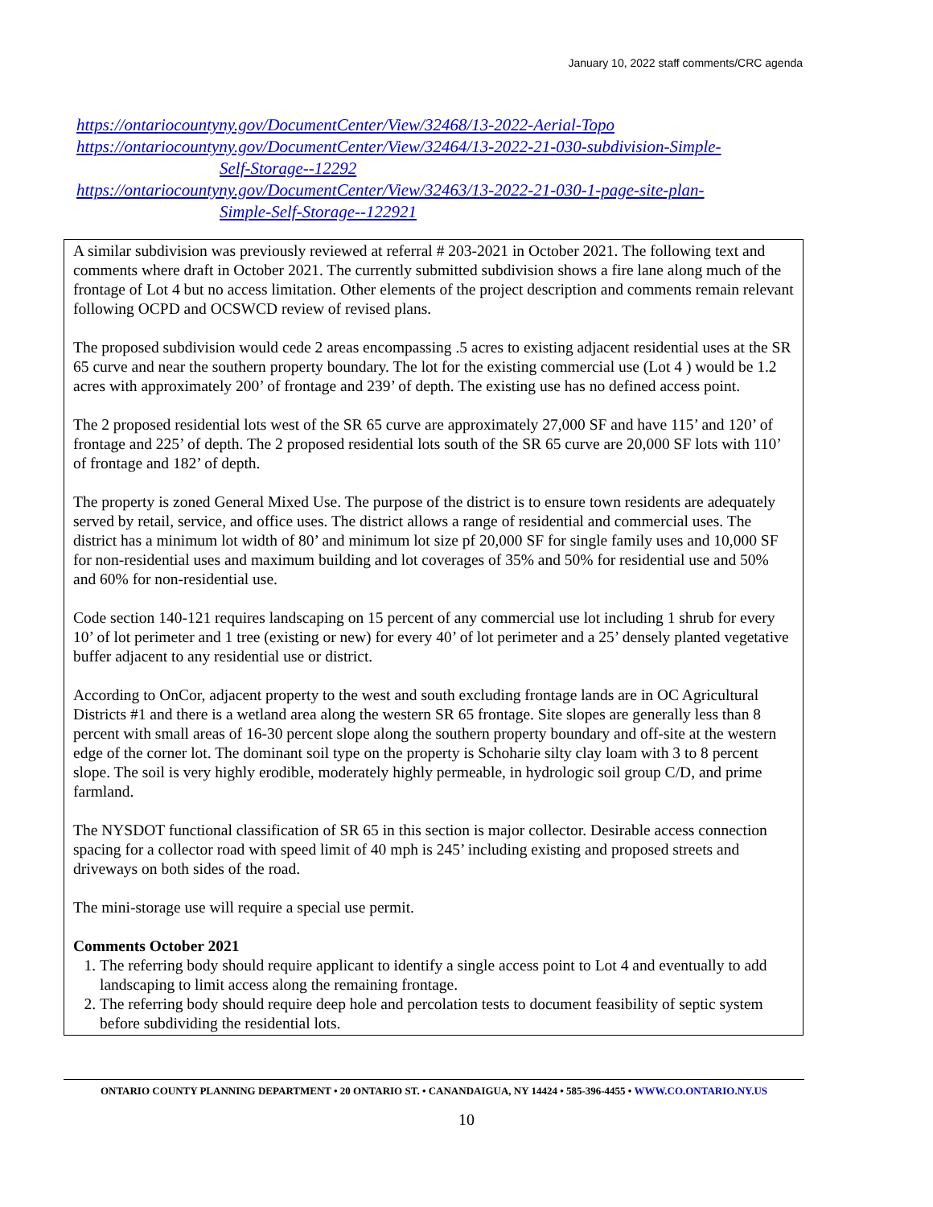January 10, 2022 staff comments/CRC agenda
https://ontariocountyny.gov/DocumentCenter/View/32468/13-2022-Aerial-Topo
https://ontariocountyny.gov/DocumentCenter/View/32464/13-2022-21-030-subdivision-Simple-
Self-Storage--12292
https://ontariocountyny.gov/DocumentCenter/View/32463/13-2022-21-030-1-page-site-plan-
Simple-Self-Storage--122921
A similar subdivision was previously reviewed at referral # 203-2021 in October 2021. The following text and comments where draft in October 2021. The currently submitted subdivision shows a fire lane along much of the frontage of Lot 4 but no access limitation. Other elements of the project description and comments remain relevant following OCPD and OCSWCD review of revised plans.
The proposed subdivision would cede 2 areas encompassing .5 acres to existing adjacent residential uses at the SR 65 curve and near the southern property boundary. The lot for the existing commercial use (Lot 4 ) would be 1.2 acres with approximately 200’ of frontage and 239’ of depth. The existing use has no defined access point.
The 2 proposed residential lots west of the SR 65 curve are approximately 27,000 SF and have 115’ and 120’ of frontage and 225’ of depth. The 2 proposed residential lots south of the SR 65 curve are 20,000 SF lots with 110’ of frontage and 182’ of depth.
The property is zoned General Mixed Use. The purpose of the district is to ensure town residents are adequately served by retail, service, and office uses. The district allows a range of residential and commercial uses. The district has a minimum lot width of 80’ and minimum lot size pf 20,000 SF for single family uses and 10,000 SF for non-residential uses and maximum building and lot coverages of 35% and 50% for residential use and 50% and 60% for non-residential use.
Code section 140-121 requires landscaping on 15 percent of any commercial use lot including 1 shrub for every 10’ of lot perimeter and 1 tree (existing or new) for every 40’ of lot perimeter and a 25’ densely planted vegetative buffer adjacent to any residential use or district.
According to OnCor, adjacent property to the west and south excluding frontage lands are in OC Agricultural Districts #1 and there is a wetland area along the western SR 65 frontage. Site slopes are generally less than 8 percent with small areas of 16-30 percent slope along the southern property boundary and off-site at the western edge of the corner lot. The dominant soil type on the property is Schoharie silty clay loam with 3 to 8 percent slope. The soil is very highly erodible, moderately highly permeable, in hydrologic soil group C/D, and prime farmland.
The NYSDOT functional classification of SR 65 in this section is major collector. Desirable access connection spacing for a collector road with speed limit of 40 mph is 245’ including existing and proposed streets and driveways on both sides of the road.
The mini-storage use will require a special use permit.
Comments October 2021
1. The referring body should require applicant to identify a single access point to Lot 4 and eventually to add landscaping to limit access along the remaining frontage.
2. The referring body should require deep hole and percolation tests to document feasibility of septic system before subdividing the residential lots.
ONTARIO COUNTY PLANNING DEPARTMENT • 20 ONTARIO ST. • CANANDAIGUA, NY 14424 • 585-396-4455 • WWW.CO.ONTARIO.NY.US
10